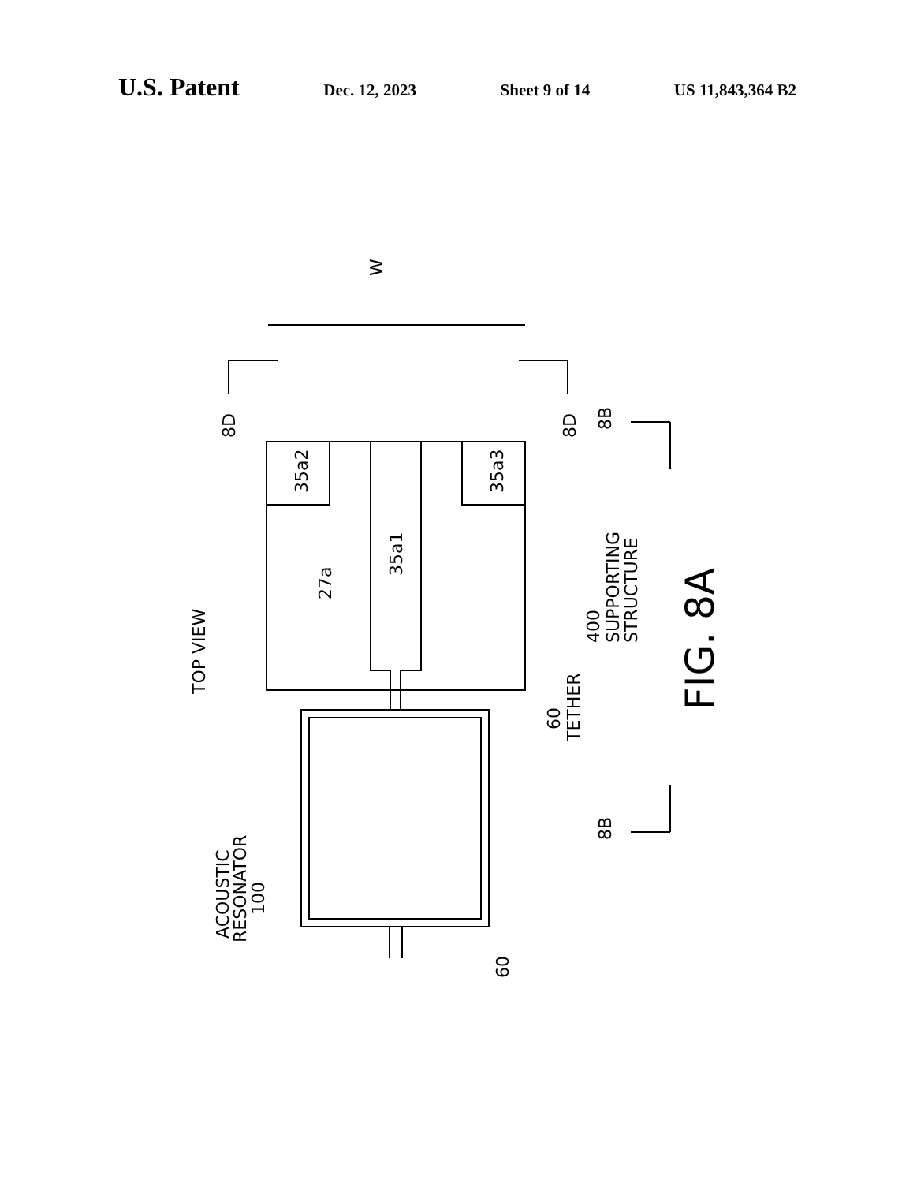U.S. Patent Dec. 12, 2023 Sheet 9 of 14 US 11,843,364 B2
35a2
35a3
35a1
27a
TOP VIEW
400
SUPPORTING
STRUCTURE
60
TETHER
ACOUSTIC
RESONATOR
100
60
W
8D
8D
8B
8B
FIG. 8A